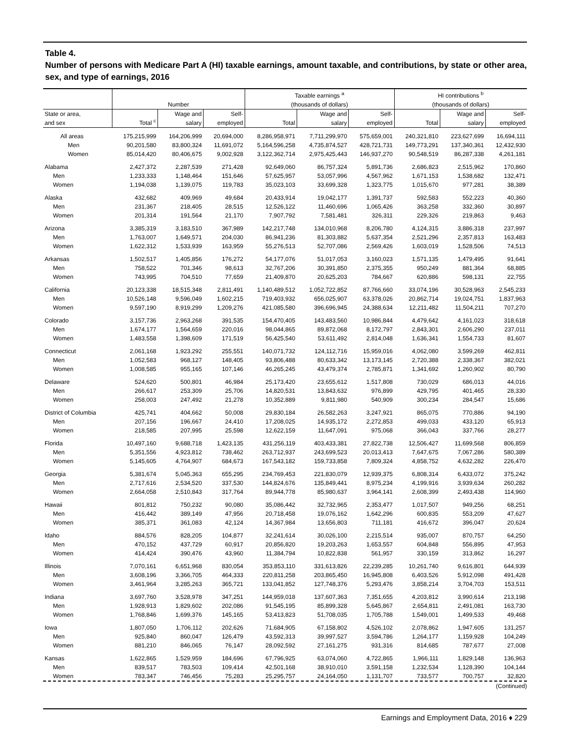Table 4.
Number of persons with Medicare Part A (HI) taxable earnings, amount taxable, and contributions, by state or other area, sex, and type of earnings, 2016
| | Number | | | Taxable earnings <sup>a</sup> (thousands of dollars) | | | HI contributions <sup>b</sup> (thousands of dollars) | | |
| --- | --- | --- | --- | --- | --- | --- | --- | --- | --- |
| State or area, and sex | Total <sup>c</sup> | Wage and salary | Self- employed | Total | Wage and salary | Self- employed | Total | Wage and salary | Self- employed |
| All areas | 175,215,999 | 164,206,999 | 20,694,000 | 8,286,958,971 | 7,711,299,970 | 575,659,001 | 240,321,810 | 223,627,699 | 16,694,111 |
| Men | 90,201,580 | 83,800,324 | 11,691,072 | 5,164,596,258 | 4,735,874,527 | 428,721,731 | 149,773,291 | 137,340,361 | 12,432,930 |
| Women | 85,014,420 | 80,406,675 | 9,002,928 | 3,122,362,714 | 2,975,425,443 | 146,937,270 | 90,548,519 | 86,287,338 | 4,261,181 |
| Alabama | 2,427,372 | 2,287,539 | 271,428 | 92,649,060 | 86,757,324 | 5,891,736 | 2,686,823 | 2,515,962 | 170,860 |
| Men | 1,233,333 | 1,148,464 | 151,646 | 57,625,957 | 53,057,996 | 4,567,962 | 1,671,153 | 1,538,682 | 132,471 |
| Women | 1,194,038 | 1,139,075 | 119,783 | 35,023,103 | 33,699,328 | 1,323,775 | 1,015,670 | 977,281 | 38,389 |
| Alaska | 432,682 | 409,969 | 49,684 | 20,433,914 | 19,042,177 | 1,391,737 | 592,583 | 552,223 | 40,360 |
| Men | 231,367 | 218,405 | 28,515 | 12,526,122 | 11,460,696 | 1,065,426 | 363,258 | 332,360 | 30,897 |
| Women | 201,314 | 191,564 | 21,170 | 7,907,792 | 7,581,481 | 326,311 | 229,326 | 219,863 | 9,463 |
| Arizona | 3,385,319 | 3,183,510 | 367,989 | 142,217,748 | 134,010,968 | 8,206,780 | 4,124,315 | 3,886,318 | 237,997 |
| Men | 1,763,007 | 1,649,571 | 204,030 | 86,941,236 | 81,303,882 | 5,637,354 | 2,521,296 | 2,357,813 | 163,483 |
| Women | 1,622,312 | 1,533,939 | 163,959 | 55,276,513 | 52,707,086 | 2,569,426 | 1,603,019 | 1,528,506 | 74,513 |
| Arkansas | 1,502,517 | 1,405,856 | 176,272 | 54,177,076 | 51,017,053 | 3,160,023 | 1,571,135 | 1,479,495 | 91,641 |
| Men | 758,522 | 701,346 | 98,613 | 32,767,206 | 30,391,850 | 2,375,355 | 950,249 | 881,364 | 68,885 |
| Women | 743,995 | 704,510 | 77,659 | 21,409,870 | 20,625,203 | 784,667 | 620,886 | 598,131 | 22,755 |
| California | 20,123,338 | 18,515,348 | 2,811,491 | 1,140,489,512 | 1,052,722,852 | 87,766,660 | 33,074,196 | 30,528,963 | 2,545,233 |
| Men | 10,526,148 | 9,596,049 | 1,602,215 | 719,403,932 | 656,025,907 | 63,378,026 | 20,862,714 | 19,024,751 | 1,837,963 |
| Women | 9,597,190 | 8,919,299 | 1,209,276 | 421,085,580 | 396,696,945 | 24,388,634 | 12,211,482 | 11,504,211 | 707,270 |
| Colorado | 3,157,736 | 2,963,268 | 391,535 | 154,470,405 | 143,483,560 | 10,986,844 | 4,479,642 | 4,161,023 | 318,618 |
| Men | 1,674,177 | 1,564,659 | 220,016 | 98,044,865 | 89,872,068 | 8,172,797 | 2,843,301 | 2,606,290 | 237,011 |
| Women | 1,483,558 | 1,398,609 | 171,519 | 56,425,540 | 53,611,492 | 2,814,048 | 1,636,341 | 1,554,733 | 81,607 |
| Connecticut | 2,061,168 | 1,923,292 | 255,551 | 140,071,732 | 124,112,716 | 15,959,016 | 4,062,080 | 3,599,269 | 462,811 |
| Men | 1,052,583 | 968,127 | 148,405 | 93,806,488 | 80,633,342 | 13,173,145 | 2,720,388 | 2,338,367 | 382,021 |
| Women | 1,008,585 | 955,165 | 107,146 | 46,265,245 | 43,479,374 | 2,785,871 | 1,341,692 | 1,260,902 | 80,790 |
| Delaware | 524,620 | 500,801 | 46,984 | 25,173,420 | 23,655,612 | 1,517,808 | 730,029 | 686,013 | 44,016 |
| Men | 266,617 | 253,309 | 25,706 | 14,820,531 | 13,843,632 | 976,899 | 429,795 | 401,465 | 28,330 |
| Women | 258,003 | 247,492 | 21,278 | 10,352,889 | 9,811,980 | 540,909 | 300,234 | 284,547 | 15,686 |
| District of Columbia | 425,741 | 404,662 | 50,008 | 29,830,184 | 26,582,263 | 3,247,921 | 865,075 | 770,886 | 94,190 |
| Men | 207,156 | 196,667 | 24,410 | 17,208,025 | 14,935,172 | 2,272,853 | 499,033 | 433,120 | 65,913 |
| Women | 218,585 | 207,995 | 25,598 | 12,622,159 | 11,647,091 | 975,068 | 366,043 | 337,766 | 28,277 |
| Florida | 10,497,160 | 9,688,718 | 1,423,135 | 431,256,119 | 403,433,381 | 27,822,738 | 12,506,427 | 11,699,568 | 806,859 |
| Men | 5,351,556 | 4,923,812 | 738,462 | 263,712,937 | 243,699,523 | 20,013,413 | 7,647,675 | 7,067,286 | 580,389 |
| Women | 5,145,605 | 4,764,907 | 684,673 | 167,543,182 | 159,733,858 | 7,809,324 | 4,858,752 | 4,632,282 | 226,470 |
| Georgia | 5,381,674 | 5,045,363 | 655,295 | 234,769,453 | 221,830,079 | 12,939,375 | 6,808,314 | 6,433,072 | 375,242 |
| Men | 2,717,616 | 2,534,520 | 337,530 | 144,824,676 | 135,849,441 | 8,975,234 | 4,199,916 | 3,939,634 | 260,282 |
| Women | 2,664,058 | 2,510,843 | 317,764 | 89,944,778 | 85,980,637 | 3,964,141 | 2,608,399 | 2,493,438 | 114,960 |
| Hawaii | 801,812 | 750,232 | 90,080 | 35,086,442 | 32,732,965 | 2,353,477 | 1,017,507 | 949,256 | 68,251 |
| Men | 416,442 | 389,149 | 47,956 | 20,718,458 | 19,076,162 | 1,642,296 | 600,835 | 553,209 | 47,627 |
| Women | 385,371 | 361,083 | 42,124 | 14,367,984 | 13,656,803 | 711,181 | 416,672 | 396,047 | 20,624 |
| Idaho | 884,576 | 828,205 | 104,877 | 32,241,614 | 30,026,100 | 2,215,514 | 935,007 | 870,757 | 64,250 |
| Men | 470,152 | 437,729 | 60,917 | 20,856,820 | 19,203,263 | 1,653,557 | 604,848 | 556,895 | 47,953 |
| Women | 414,424 | 390,476 | 43,960 | 11,384,794 | 10,822,838 | 561,957 | 330,159 | 313,862 | 16,297 |
| Illinois | 7,070,161 | 6,651,968 | 830,054 | 353,853,110 | 331,613,826 | 22,239,285 | 10,261,740 | 9,616,801 | 644,939 |
| Men | 3,608,196 | 3,366,705 | 464,333 | 220,811,258 | 203,865,450 | 16,945,808 | 6,403,526 | 5,912,098 | 491,428 |
| Women | 3,461,964 | 3,285,263 | 365,721 | 133,041,852 | 127,748,376 | 5,293,476 | 3,858,214 | 3,704,703 | 153,511 |
| Indiana | 3,697,760 | 3,528,978 | 347,251 | 144,959,018 | 137,607,363 | 7,351,655 | 4,203,812 | 3,990,614 | 213,198 |
| Men | 1,928,913 | 1,829,602 | 202,086 | 91,545,195 | 85,899,328 | 5,645,867 | 2,654,811 | 2,491,081 | 163,730 |
| Women | 1,768,846 | 1,699,376 | 145,165 | 53,413,823 | 51,708,035 | 1,705,788 | 1,549,001 | 1,499,533 | 49,468 |
| Iowa | 1,807,050 | 1,706,112 | 202,626 | 71,684,905 | 67,158,802 | 4,526,102 | 2,078,862 | 1,947,605 | 131,257 |
| Men | 925,840 | 860,047 | 126,479 | 43,592,313 | 39,997,527 | 3,594,786 | 1,264,177 | 1,159,928 | 104,249 |
| Women | 881,210 | 846,065 | 76,147 | 28,092,592 | 27,161,275 | 931,316 | 814,685 | 787,677 | 27,008 |
| Kansas | 1,622,865 | 1,529,959 | 184,696 | 67,796,925 | 63,074,060 | 4,722,865 | 1,966,111 | 1,829,148 | 136,963 |
| Men | 839,517 | 783,503 | 109,414 | 42,501,168 | 38,910,010 | 3,591,158 | 1,232,534 | 1,128,390 | 104,144 |
| Women | 783,347 | 746,456 | 75,283 | 25,295,757 | 24,164,050 | 1,131,707 | 733,577 | 700,757 | 32,820 |
(Continued)
Earnings and Employment Data, 2016 ♦ 229